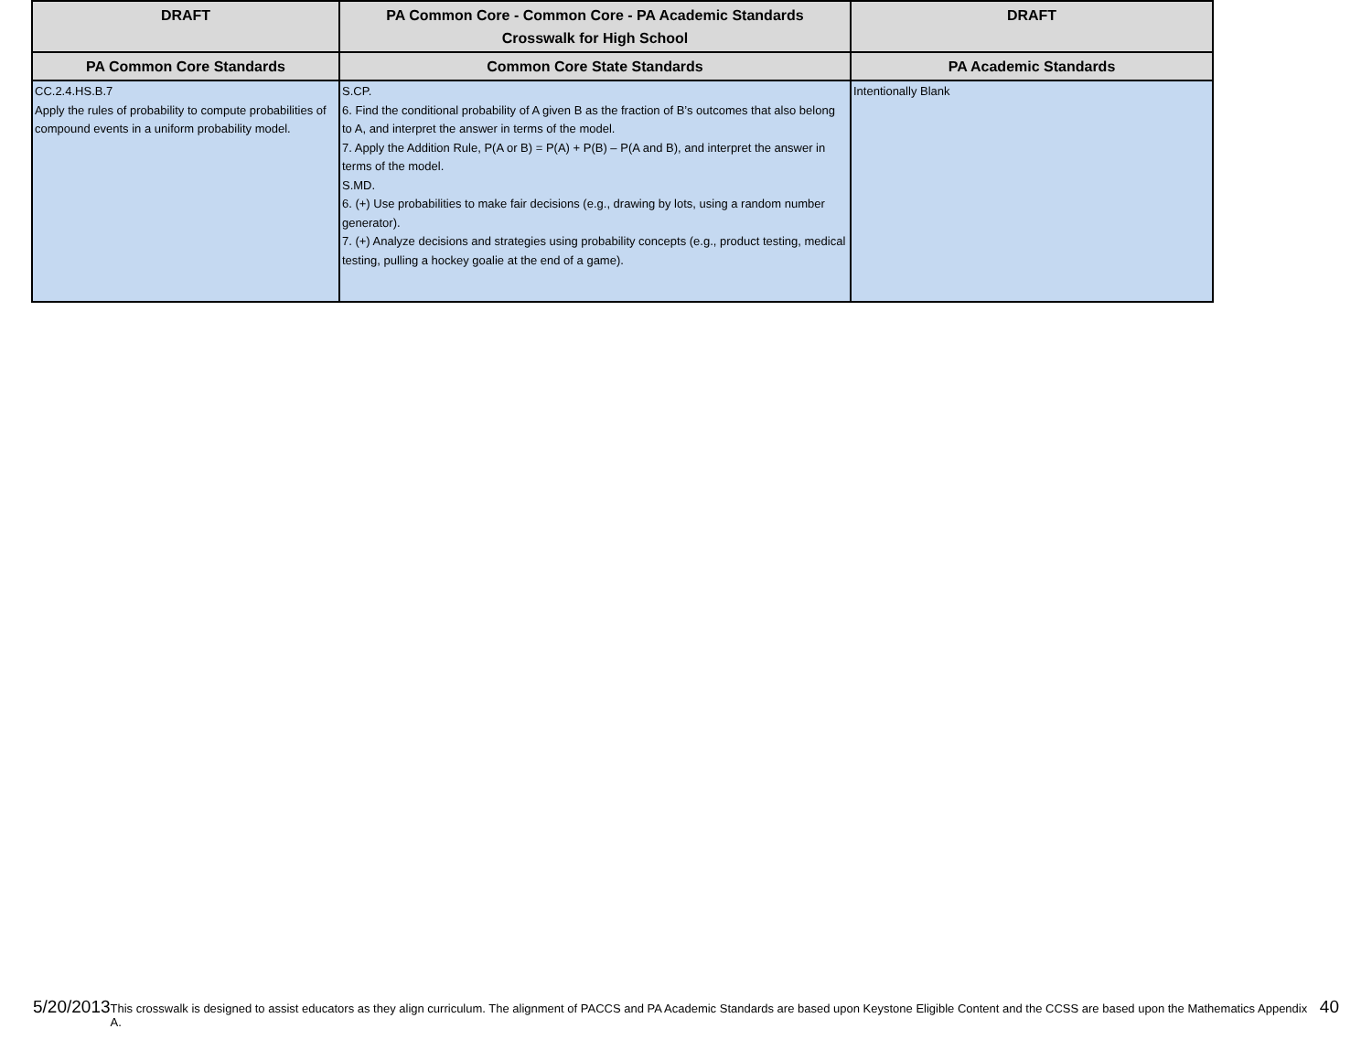| DRAFT | PA Common Core - Common Core - PA Academic Standards Crosswalk for High School | DRAFT |
| --- | --- | --- |
| PA Common Core Standards | Common Core State Standards | PA Academic Standards |
| CC.2.4.HS.B.7 Apply the rules of probability to compute probabilities of compound events in a uniform probability model. | S.CP. 6. Find the conditional probability of A given B as the fraction of B’s outcomes that also belong to A, and interpret the answer in terms of the model. 7. Apply the Addition Rule, P(A or B) = P(A) + P(B) – P(A and B), and interpret the answer in terms of the model. S.MD. 6. (+) Use probabilities to make fair decisions (e.g., drawing by lots, using a random number generator). 7. (+) Analyze decisions and strategies using probability concepts (e.g., product testing, medical testing, pulling a hockey goalie at the end of a game). | Intentionally Blank |
5/20/2013 This crosswalk is designed to assist educators as they align curriculum. The alignment of PACCS and PA Academic Standards are based upon Keystone Eligible Content and the CCSS are based upon the Mathematics Appendix A. 40